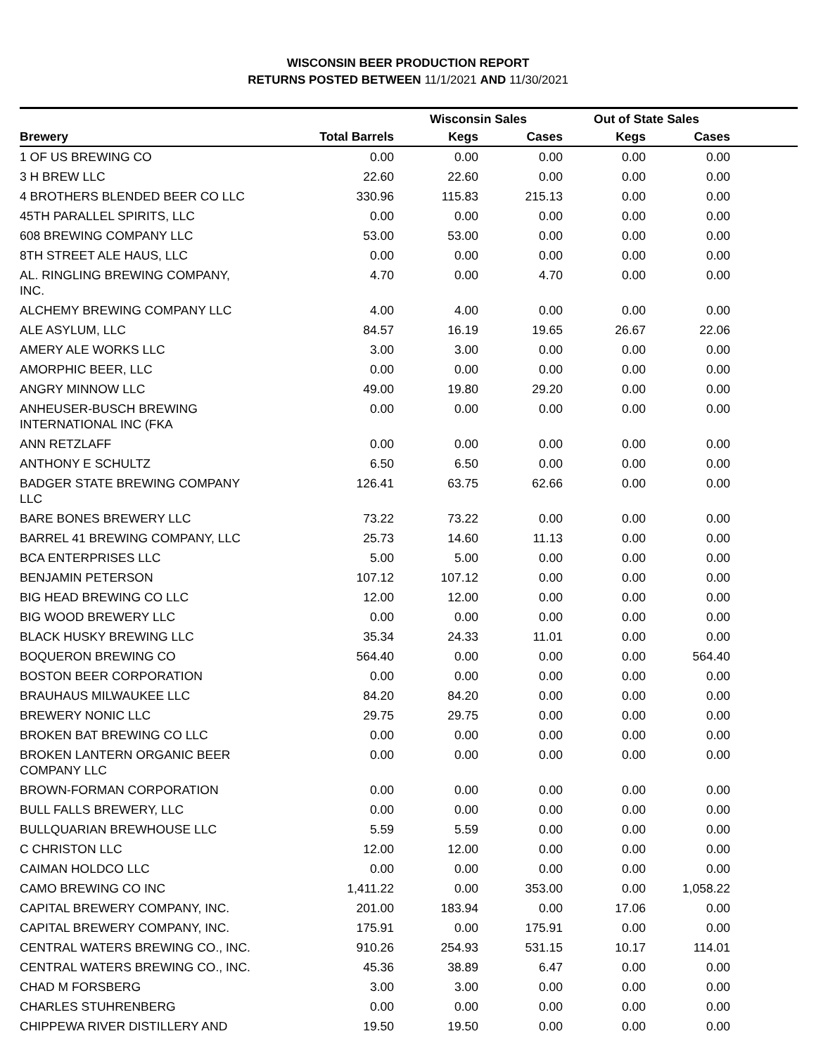WISCONSIN BEER PRODUCTION REPORT
RETURNS POSTED BETWEEN 11/1/2021 AND 11/30/2021
| | | Wisconsin Sales | | Out of State Sales | | |
| --- | --- | --- | --- | --- | --- | --- |
| Brewery | Total Barrels | Kegs | Cases | Kegs | Cases | |
| 1 OF US BREWING CO | 0.00 | 0.00 | 0.00 | 0.00 | 0.00 | |
| 3 H BREW LLC | 22.60 | 22.60 | 0.00 | 0.00 | 0.00 | |
| 4 BROTHERS BLENDED BEER CO LLC | 330.96 | 115.83 | 215.13 | 0.00 | 0.00 | |
| 45TH PARALLEL SPIRITS, LLC | 0.00 | 0.00 | 0.00 | 0.00 | 0.00 | |
| 608 BREWING COMPANY LLC | 53.00 | 53.00 | 0.00 | 0.00 | 0.00 | |
| 8TH STREET ALE HAUS, LLC | 0.00 | 0.00 | 0.00 | 0.00 | 0.00 | |
| AL. RINGLING BREWING COMPANY, INC. | 4.70 | 0.00 | 4.70 | 0.00 | 0.00 | |
| ALCHEMY BREWING COMPANY LLC | 4.00 | 4.00 | 0.00 | 0.00 | 0.00 | |
| ALE ASYLUM, LLC | 84.57 | 16.19 | 19.65 | 26.67 | 22.06 | |
| AMERY ALE WORKS LLC | 3.00 | 3.00 | 0.00 | 0.00 | 0.00 | |
| AMORPHIC BEER, LLC | 0.00 | 0.00 | 0.00 | 0.00 | 0.00 | |
| ANGRY MINNOW LLC | 49.00 | 19.80 | 29.20 | 0.00 | 0.00 | |
| ANHEUSER-BUSCH BREWING INTERNATIONAL INC (FKA | 0.00 | 0.00 | 0.00 | 0.00 | 0.00 | |
| ANN RETZLAFF | 0.00 | 0.00 | 0.00 | 0.00 | 0.00 | |
| ANTHONY E SCHULTZ | 6.50 | 6.50 | 0.00 | 0.00 | 0.00 | |
| BADGER STATE BREWING COMPANY LLC | 126.41 | 63.75 | 62.66 | 0.00 | 0.00 | |
| BARE BONES BREWERY LLC | 73.22 | 73.22 | 0.00 | 0.00 | 0.00 | |
| BARREL 41 BREWING COMPANY, LLC | 25.73 | 14.60 | 11.13 | 0.00 | 0.00 | |
| BCA ENTERPRISES LLC | 5.00 | 5.00 | 0.00 | 0.00 | 0.00 | |
| BENJAMIN PETERSON | 107.12 | 107.12 | 0.00 | 0.00 | 0.00 | |
| BIG HEAD BREWING CO LLC | 12.00 | 12.00 | 0.00 | 0.00 | 0.00 | |
| BIG WOOD BREWERY LLC | 0.00 | 0.00 | 0.00 | 0.00 | 0.00 | |
| BLACK HUSKY BREWING LLC | 35.34 | 24.33 | 11.01 | 0.00 | 0.00 | |
| BOQUERON BREWING CO | 564.40 | 0.00 | 0.00 | 0.00 | 564.40 | |
| BOSTON BEER CORPORATION | 0.00 | 0.00 | 0.00 | 0.00 | 0.00 | |
| BRAUHAUS MILWAUKEE LLC | 84.20 | 84.20 | 0.00 | 0.00 | 0.00 | |
| BREWERY NONIC LLC | 29.75 | 29.75 | 0.00 | 0.00 | 0.00 | |
| BROKEN BAT BREWING CO LLC | 0.00 | 0.00 | 0.00 | 0.00 | 0.00 | |
| BROKEN LANTERN ORGANIC BEER COMPANY LLC | 0.00 | 0.00 | 0.00 | 0.00 | 0.00 | |
| BROWN-FORMAN CORPORATION | 0.00 | 0.00 | 0.00 | 0.00 | 0.00 | |
| BULL FALLS BREWERY, LLC | 0.00 | 0.00 | 0.00 | 0.00 | 0.00 | |
| BULLQUARIAN BREWHOUSE LLC | 5.59 | 5.59 | 0.00 | 0.00 | 0.00 | |
| C CHRISTON LLC | 12.00 | 12.00 | 0.00 | 0.00 | 0.00 | |
| CAIMAN HOLDCO LLC | 0.00 | 0.00 | 0.00 | 0.00 | 0.00 | |
| CAMO BREWING CO INC | 1,411.22 | 0.00 | 353.00 | 0.00 | 1,058.22 | |
| CAPITAL BREWERY COMPANY, INC. | 201.00 | 183.94 | 0.00 | 17.06 | 0.00 | |
| CAPITAL BREWERY COMPANY, INC. | 175.91 | 0.00 | 175.91 | 0.00 | 0.00 | |
| CENTRAL WATERS BREWING CO., INC. | 910.26 | 254.93 | 531.15 | 10.17 | 114.01 | |
| CENTRAL WATERS BREWING CO., INC. | 45.36 | 38.89 | 6.47 | 0.00 | 0.00 | |
| CHAD M FORSBERG | 3.00 | 3.00 | 0.00 | 0.00 | 0.00 | |
| CHARLES STUHRENBERG | 0.00 | 0.00 | 0.00 | 0.00 | 0.00 | |
| CHIPPEWA RIVER DISTILLERY AND | 19.50 | 19.50 | 0.00 | 0.00 | 0.00 | |